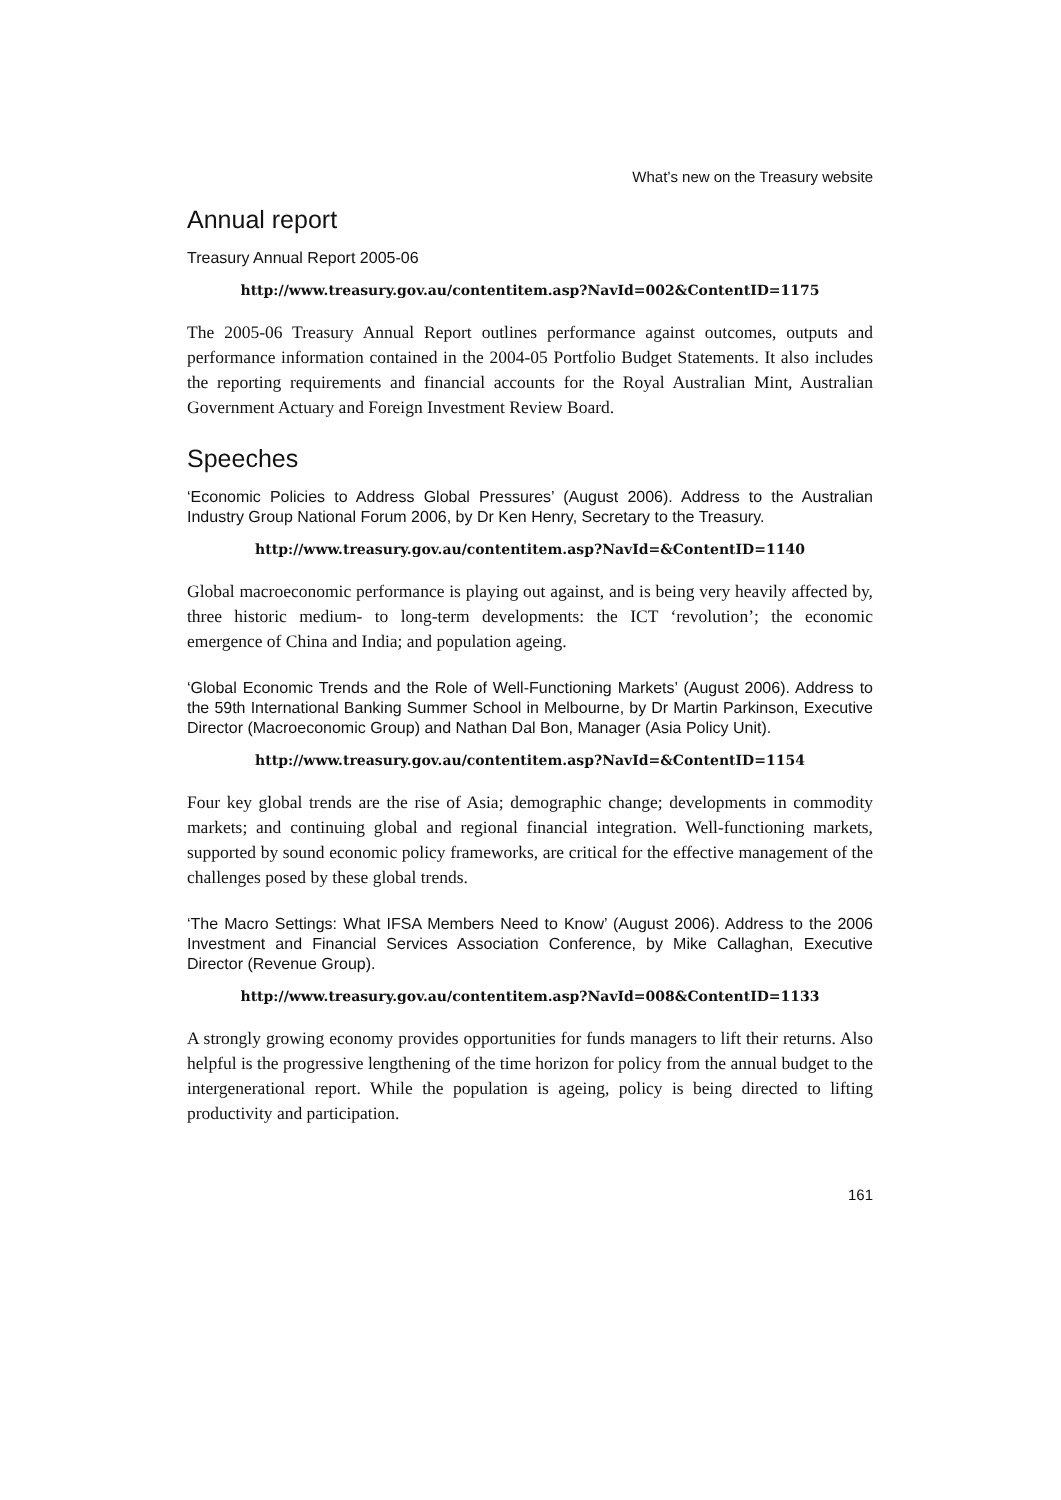What’s new on the Treasury website
Annual report
Treasury Annual Report 2005-06
http://www.treasury.gov.au/contentitem.asp?NavId=002&ContentID=1175
The 2005-06 Treasury Annual Report outlines performance against outcomes, outputs and performance information contained in the 2004-05 Portfolio Budget Statements. It also includes the reporting requirements and financial accounts for the Royal Australian Mint, Australian Government Actuary and Foreign Investment Review Board.
Speeches
‘Economic Policies to Address Global Pressures’ (August 2006). Address to the Australian Industry Group National Forum 2006, by Dr Ken Henry, Secretary to the Treasury.
http://www.treasury.gov.au/contentitem.asp?NavId=&ContentID=1140
Global macroeconomic performance is playing out against, and is being very heavily affected by, three historic medium- to long-term developments: the ICT ‘revolution’; the economic emergence of China and India; and population ageing.
‘Global Economic Trends and the Role of Well-Functioning Markets’ (August 2006). Address to the 59th International Banking Summer School in Melbourne, by Dr Martin Parkinson, Executive Director (Macroeconomic Group) and Nathan Dal Bon, Manager (Asia Policy Unit).
http://www.treasury.gov.au/contentitem.asp?NavId=&ContentID=1154
Four key global trends are the rise of Asia; demographic change; developments in commodity markets; and continuing global and regional financial integration. Well-functioning markets, supported by sound economic policy frameworks, are critical for the effective management of the challenges posed by these global trends.
‘The Macro Settings: What IFSA Members Need to Know’ (August 2006). Address to the 2006 Investment and Financial Services Association Conference, by Mike Callaghan, Executive Director (Revenue Group).
http://www.treasury.gov.au/contentitem.asp?NavId=008&ContentID=1133
A strongly growing economy provides opportunities for funds managers to lift their returns. Also helpful is the progressive lengthening of the time horizon for policy from the annual budget to the intergenerational report. While the population is ageing, policy is being directed to lifting productivity and participation.
161